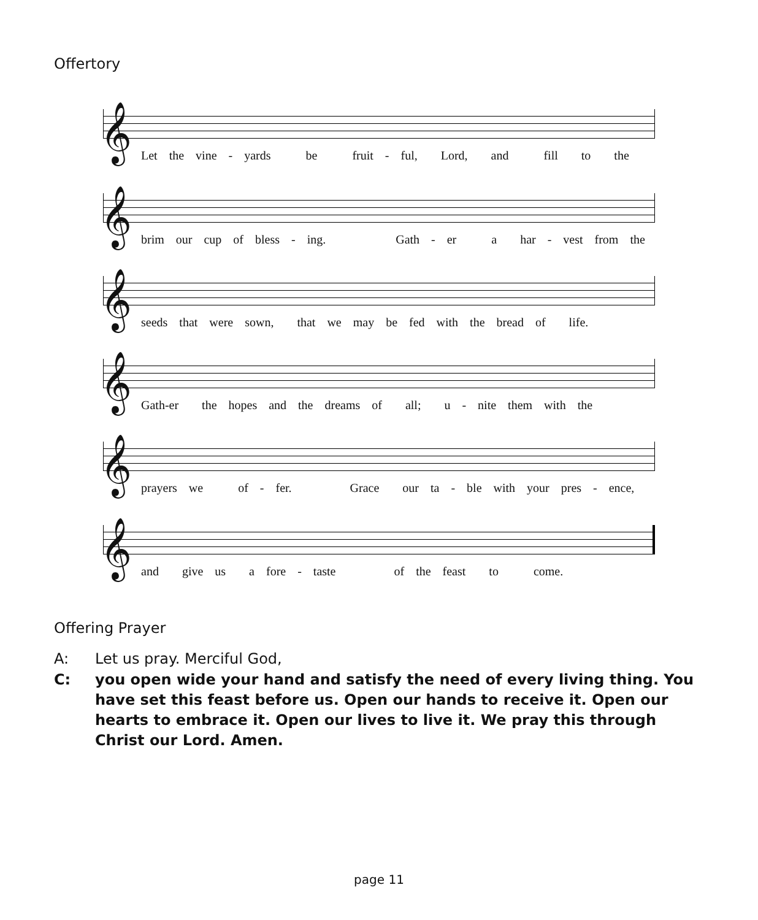Offertory
𝄞
Let the vine - yards be fruit - ful, Lord, and fill to the
𝄞
brim our cup of bless - ing. Gath - er a har - vest from the
𝄞
seeds that were sown, that we may be fed with the bread of life.
𝄞
Gath-er the hopes and the dreams of all; u - nite them with the
𝄞
prayers we of - fer. Grace our ta - ble with your pres - ence,
𝄞
and give us a fore - taste of the feast to come.
Offering Prayer
A: Let us pray. Merciful God,
C: you open wide your hand and satisfy the need of every living thing. You have set this feast before us. Open our hands to receive it. Open our hearts to embrace it. Open our lives to live it. We pray this through Christ our Lord. Amen.
page 11